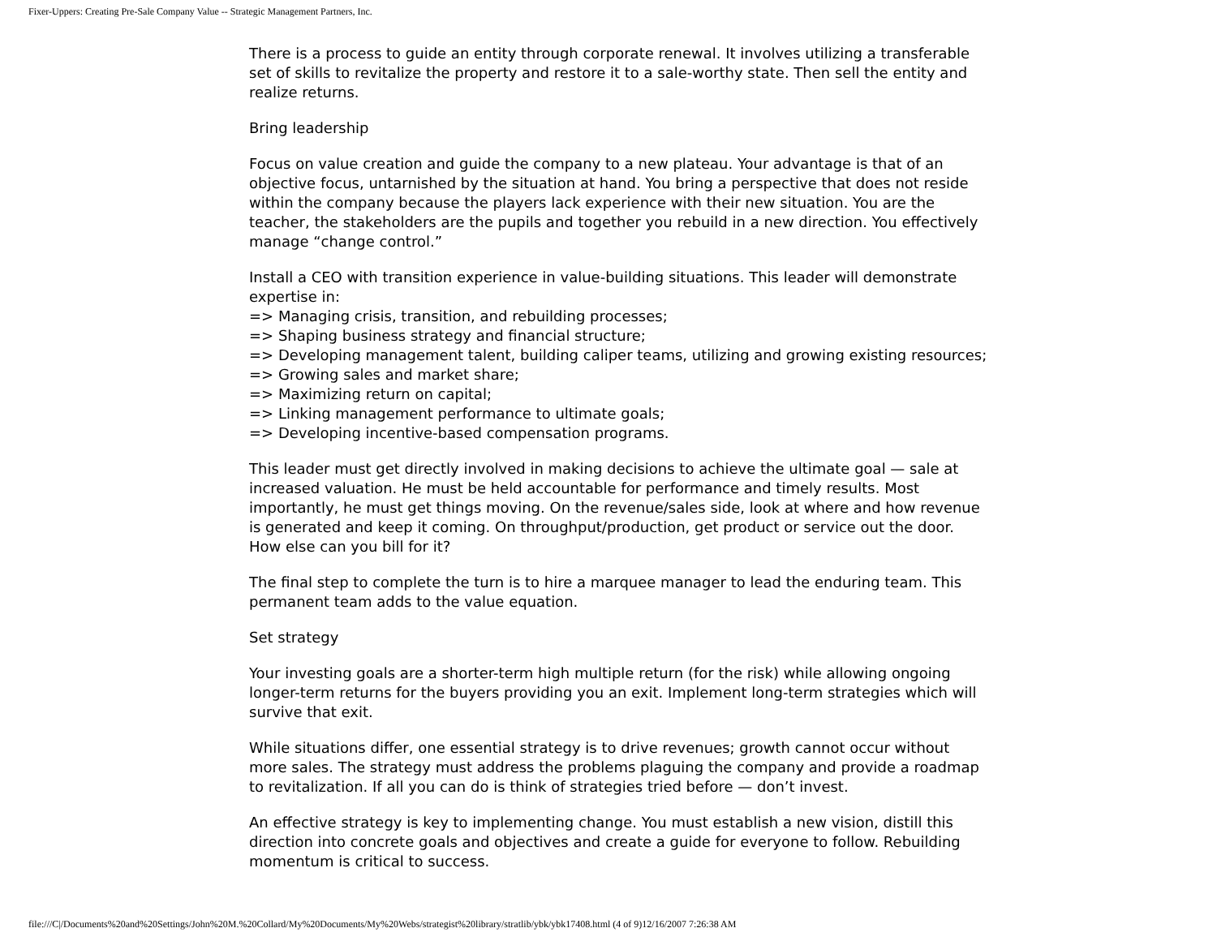Fixer-Uppers: Creating Pre-Sale Company Value -- Strategic Management Partners, Inc.
There is a process to guide an entity through corporate renewal. It involves utilizing a transferable set of skills to revitalize the property and restore it to a sale-worthy state. Then sell the entity and realize returns.
Bring leadership
Focus on value creation and guide the company to a new plateau. Your advantage is that of an objective focus, untarnished by the situation at hand. You bring a perspective that does not reside within the company because the players lack experience with their new situation. You are the teacher, the stakeholders are the pupils and together you rebuild in a new direction. You effectively manage “change control.”
Install a CEO with transition experience in value-building situations. This leader will demonstrate expertise in:
=> Managing crisis, transition, and rebuilding processes;
=> Shaping business strategy and financial structure;
=> Developing management talent, building caliper teams, utilizing and growing existing resources;
=> Growing sales and market share;
=> Maximizing return on capital;
=> Linking management performance to ultimate goals;
=> Developing incentive-based compensation programs.
This leader must get directly involved in making decisions to achieve the ultimate goal — sale at increased valuation. He must be held accountable for performance and timely results. Most importantly, he must get things moving. On the revenue/sales side, look at where and how revenue is generated and keep it coming. On throughput/production, get product or service out the door. How else can you bill for it?
The final step to complete the turn is to hire a marquee manager to lead the enduring team. This permanent team adds to the value equation.
Set strategy
Your investing goals are a shorter-term high multiple return (for the risk) while allowing ongoing longer-term returns for the buyers providing you an exit. Implement long-term strategies which will survive that exit.
While situations differ, one essential strategy is to drive revenues; growth cannot occur without more sales. The strategy must address the problems plaguing the company and provide a roadmap to revitalization. If all you can do is think of strategies tried before — don’t invest.
An effective strategy is key to implementing change. You must establish a new vision, distill this direction into concrete goals and objectives and create a guide for everyone to follow. Rebuilding momentum is critical to success.
file:///C|/Documents%20and%20Settings/John%20M.%20Collard/My%20Documents/My%20Webs/strategist%20library/stratlib/ybk/ybk17408.html (4 of 9)12/16/2007 7:26:38 AM